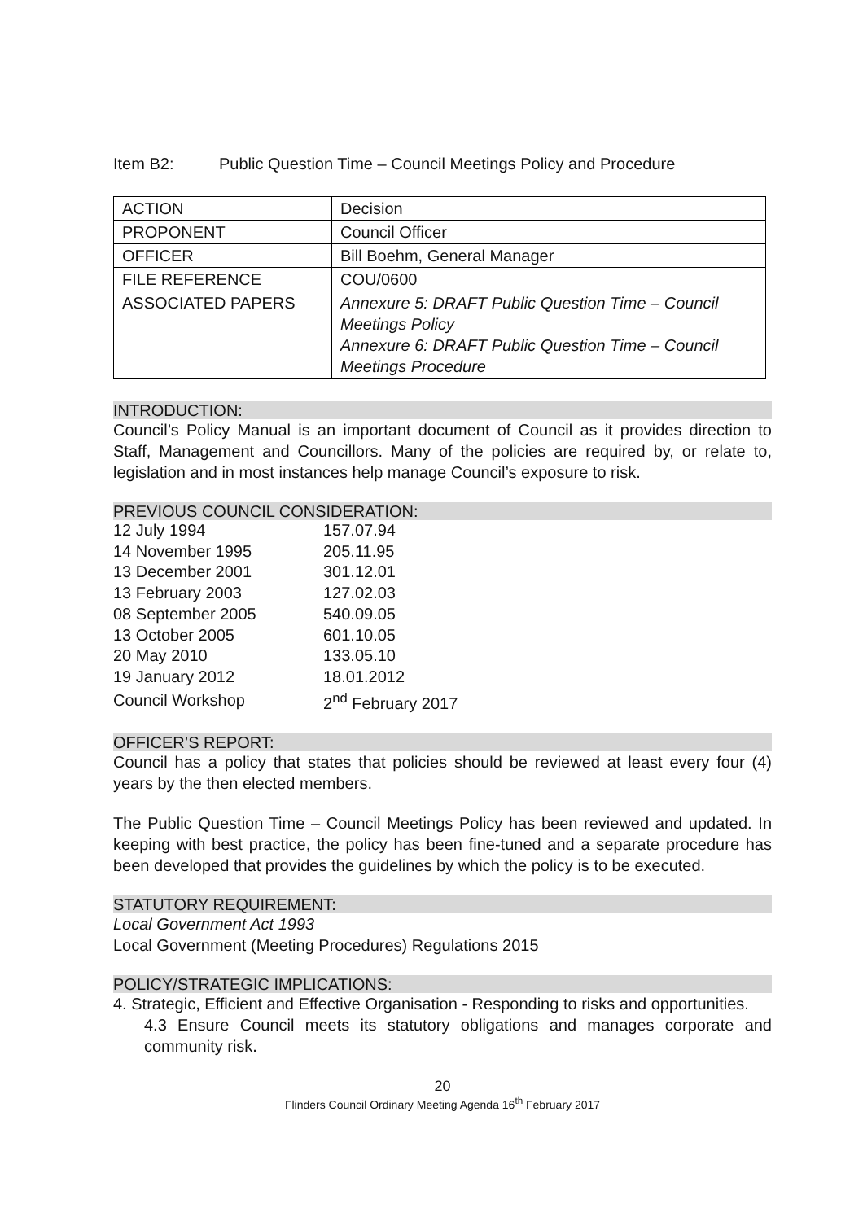Item B2: Public Question Time – Council Meetings Policy and Procedure
| ACTION | Decision |
| PROPONENT | Council Officer |
| OFFICER | Bill Boehm, General Manager |
| FILE REFERENCE | COU/0600 |
| ASSOCIATED PAPERS | Annexure 5: DRAFT Public Question Time – Council Meetings Policy Annexure 6: DRAFT Public Question Time – Council Meetings Procedure |
INTRODUCTION:
Council’s Policy Manual is an important document of Council as it provides direction to Staff, Management and Councillors. Many of the policies are required by, or relate to, legislation and in most instances help manage Council’s exposure to risk.
PREVIOUS COUNCIL CONSIDERATION:
| 12 July 1994 | 157.07.94 |
| 14 November 1995 | 205.11.95 |
| 13 December 2001 | 301.12.01 |
| 13 February 2003 | 127.02.03 |
| 08 September 2005 | 540.09.05 |
| 13 October 2005 | 601.10.05 |
| 20 May 2010 | 133.05.10 |
| 19 January 2012 | 18.01.2012 |
| Council Workshop | 2<sup>nd</sup> February 2017 |
OFFICER’S REPORT:
Council has a policy that states that policies should be reviewed at least every four (4) years by the then elected members.
The Public Question Time – Council Meetings Policy has been reviewed and updated. In keeping with best practice, the policy has been fine-tuned and a separate procedure has been developed that provides the guidelines by which the policy is to be executed.
STATUTORY REQUIREMENT:
Local Government Act 1993
Local Government (Meeting Procedures) Regulations 2015
POLICY/STRATEGIC IMPLICATIONS:
4. Strategic, Efficient and Effective Organisation - Responding to risks and opportunities.
4.3 Ensure Council meets its statutory obligations and manages corporate and community risk.
20
Flinders Council Ordinary Meeting Agenda 16<sup>th</sup> February 2017